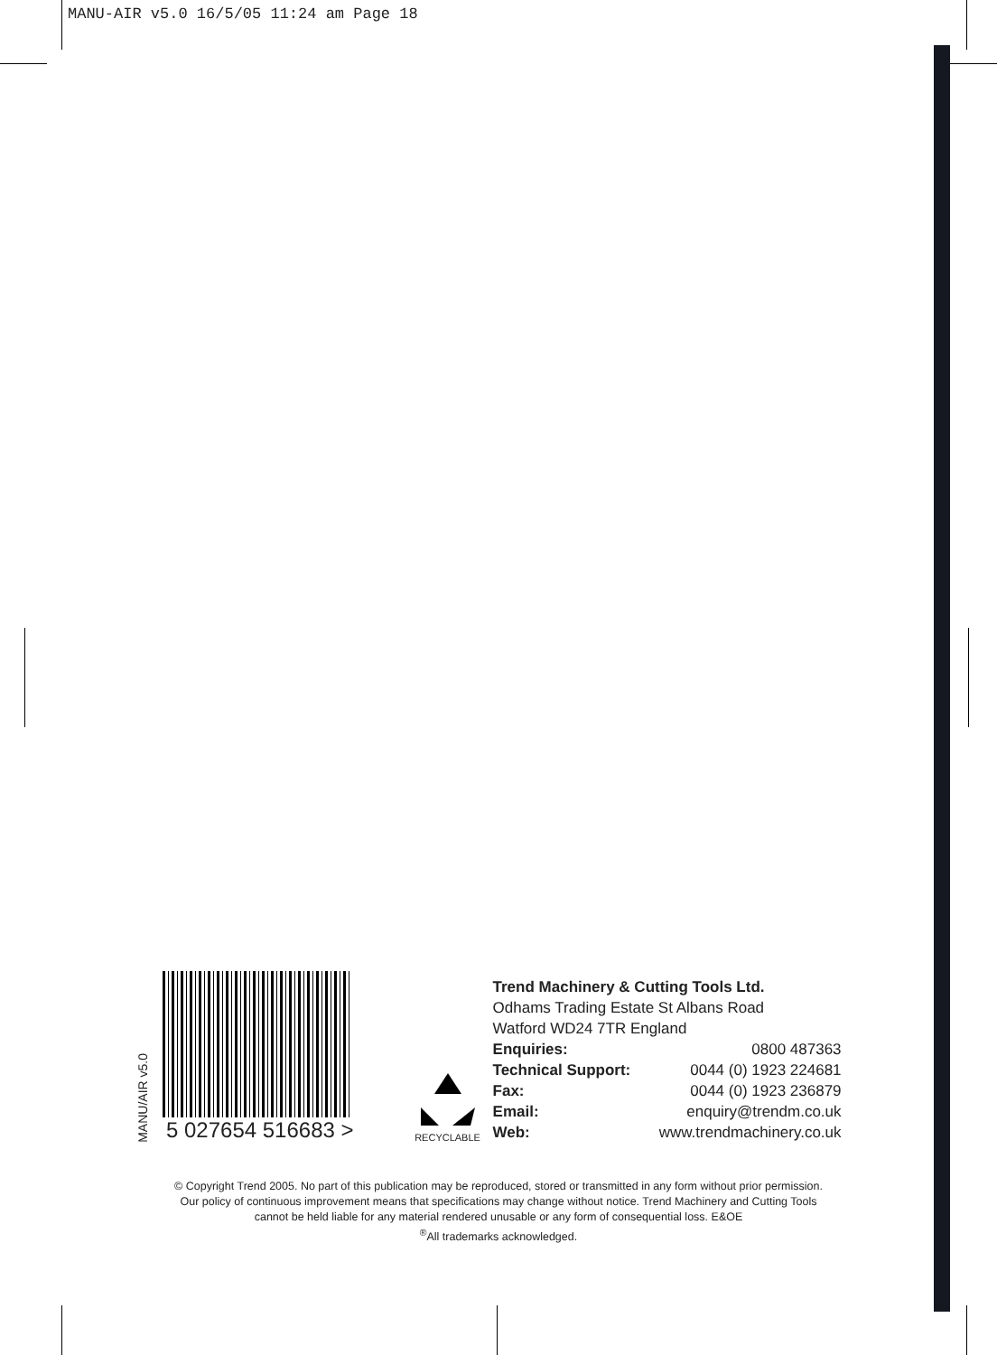MANU-AIR v5.0 16/5/05 11:24 am Page 18
MANU/AIR v5.0
5 027654 516683 >
RECYCLABLE
Trend Machinery & Cutting Tools Ltd.
Odhams Trading Estate St Albans Road
Watford WD24 7TR England
Enquiries: 0800 487363
Technical Support: 0044 (0) 1923 224681
Fax: 0044 (0) 1923 236879
Email: enquiry@trendm.co.uk
Web: www.trendmachinery.co.uk
© Copyright Trend 2005. No part of this publication may be reproduced, stored or transmitted in any form without prior permission.
Our policy of continuous improvement means that specifications may change without notice. Trend Machinery and Cutting Tools
cannot be held liable for any material rendered unusable or any form of consequential loss. E&OE
<sup>®</sup>All trademarks acknowledged.